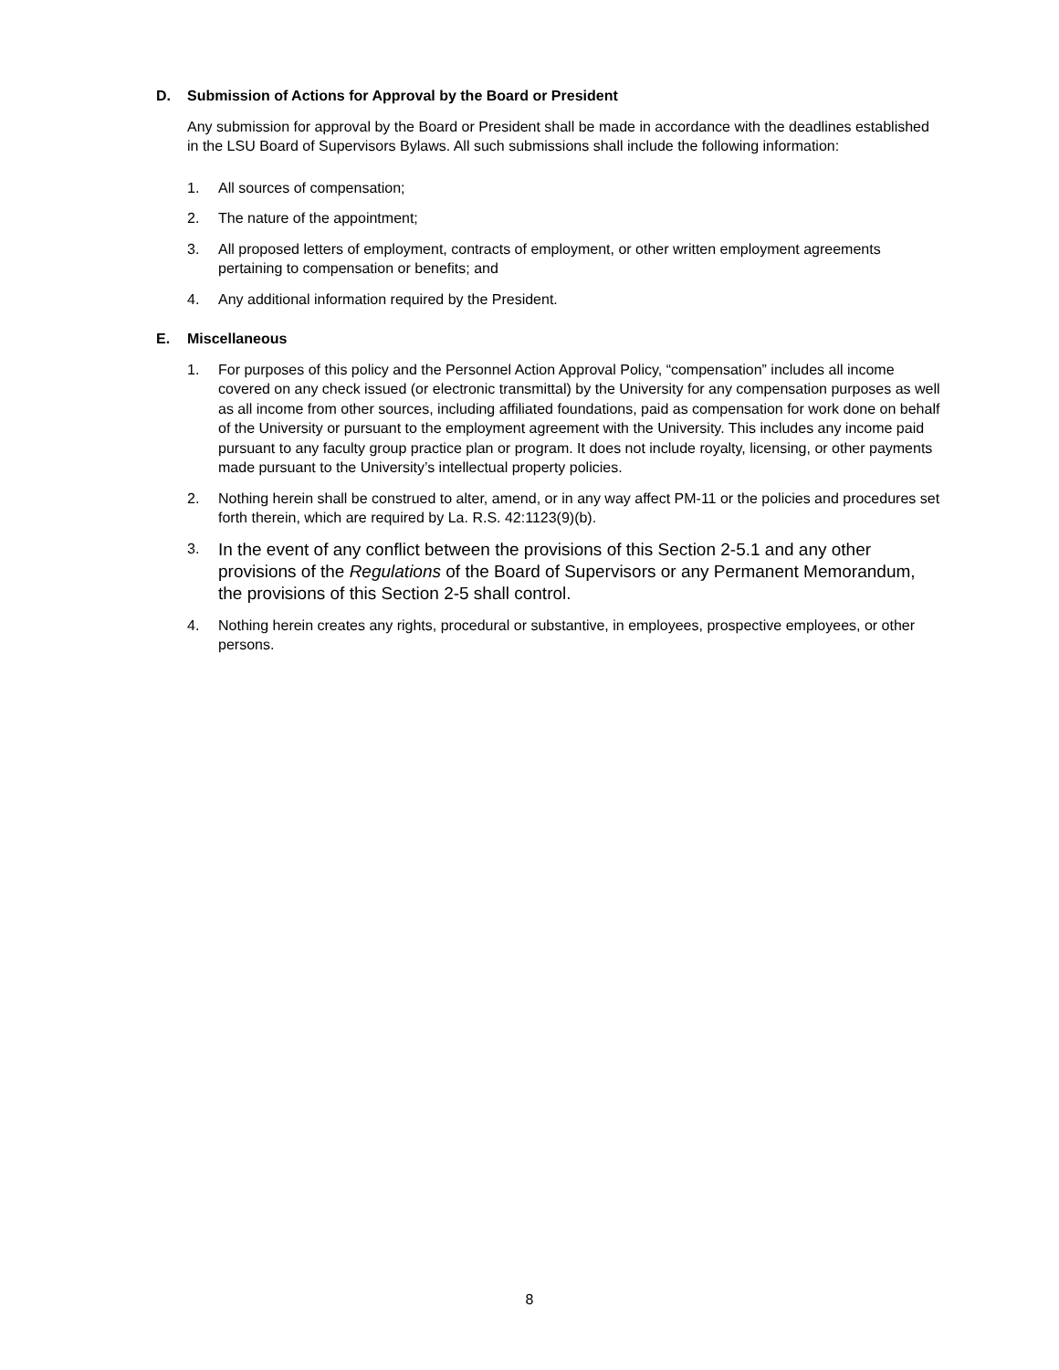D. Submission of Actions for Approval by the Board or President
Any submission for approval by the Board or President shall be made in accordance with the deadlines established in the LSU Board of Supervisors Bylaws. All such submissions shall include the following information:
1. All sources of compensation;
2. The nature of the appointment;
3. All proposed letters of employment, contracts of employment, or other written employment agreements pertaining to compensation or benefits; and
4. Any additional information required by the President.
E. Miscellaneous
1. For purposes of this policy and the Personnel Action Approval Policy, “compensation” includes all income covered on any check issued (or electronic transmittal) by the University for any compensation purposes as well as all income from other sources, including affiliated foundations, paid as compensation for work done on behalf of the University or pursuant to the employment agreement with the University. This includes any income paid pursuant to any faculty group practice plan or program. It does not include royalty, licensing, or other payments made pursuant to the University’s intellectual property policies.
2. Nothing herein shall be construed to alter, amend, or in any way affect PM-11 or the policies and procedures set forth therein, which are required by La. R.S. 42:1123(9)(b).
3. In the event of any conflict between the provisions of this Section 2-5.1 and any other provisions of the Regulations of the Board of Supervisors or any Permanent Memorandum, the provisions of this Section 2-5 shall control.
4. Nothing herein creates any rights, procedural or substantive, in employees, prospective employees, or other persons.
8